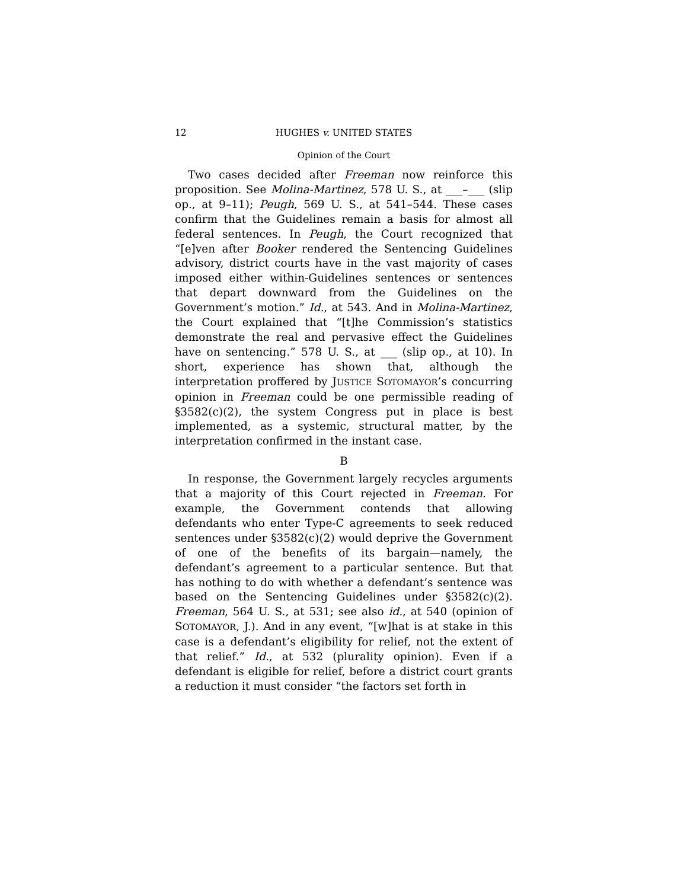12 HUGHES v. UNITED STATES
Opinion of the Court
Two cases decided after Freeman now reinforce this proposition. See Molina-Martinez, 578 U. S., at ___–___ (slip op., at 9–11); Peugh, 569 U. S., at 541–544. These cases confirm that the Guidelines remain a basis for almost all federal sentences. In Peugh, the Court recognized that “[e]ven after Booker rendered the Sentencing Guidelines advisory, district courts have in the vast majority of cases imposed either within-Guidelines sentences or sentences that depart downward from the Guidelines on the Government’s motion.” Id., at 543. And in Molina-Martinez, the Court explained that “[t]he Commission’s statistics demonstrate the real and pervasive effect the Guidelines have on sentencing.” 578 U. S., at ___ (slip op., at 10). In short, experience has shown that, although the interpretation proffered by JUSTICE SOTOMAYOR’s concurring opinion in Freeman could be one permissible reading of §3582(c)(2), the system Congress put in place is best implemented, as a systemic, structural matter, by the interpretation confirmed in the instant case.
B
In response, the Government largely recycles arguments that a majority of this Court rejected in Freeman. For example, the Government contends that allowing defendants who enter Type-C agreements to seek reduced sentences under §3582(c)(2) would deprive the Government of one of the benefits of its bargain—namely, the defendant’s agreement to a particular sentence. But that has nothing to do with whether a defendant’s sentence was based on the Sentencing Guidelines under §3582(c)(2). Freeman, 564 U. S., at 531; see also id., at 540 (opinion of SOTOMAYOR, J.). And in any event, “[w]hat is at stake in this case is a defendant’s eligibility for relief, not the extent of that relief.” Id., at 532 (plurality opinion). Even if a defendant is eligible for relief, before a district court grants a reduction it must consider “the factors set forth in